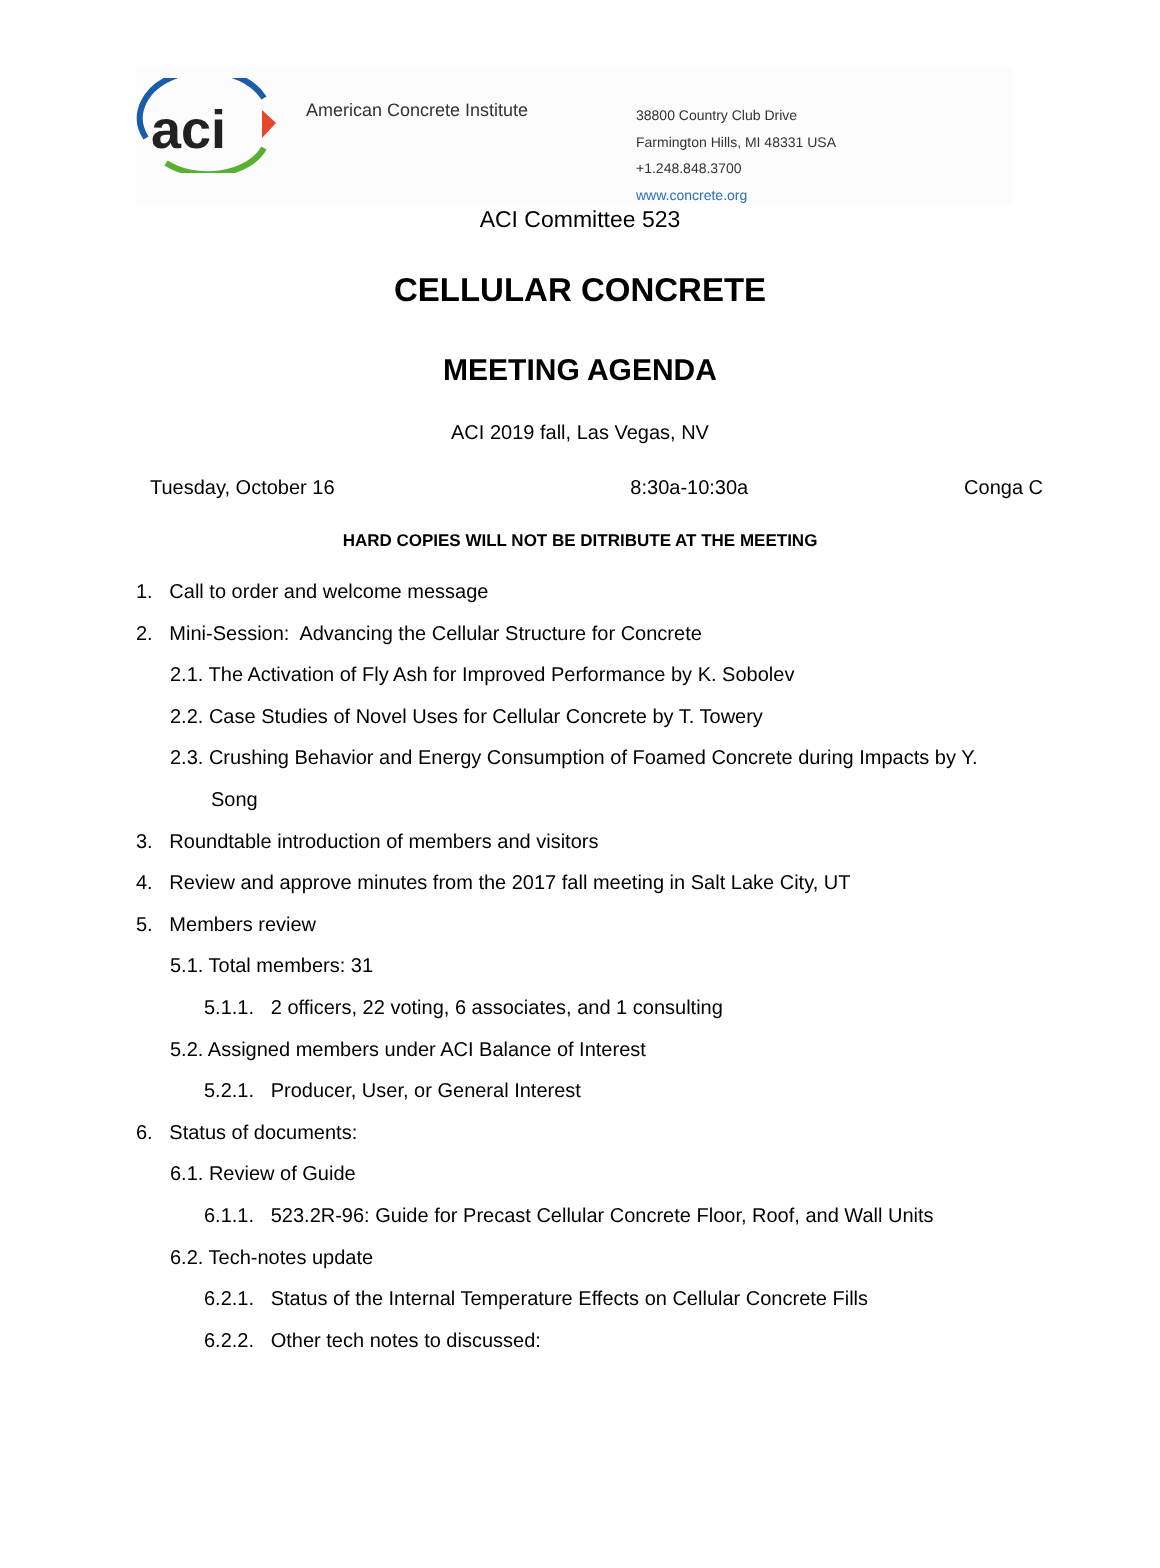aci
American Concrete Institute
38800 Country Club Drive
Farmington Hills, MI 48331 USA
+1.248.848.3700
www.concrete.org
ACI Committee 523
CELLULAR CONCRETE
MEETING AGENDA
ACI 2019 fall, Las Vegas, NV
Tuesday, October 16 8:30a-10:30a Conga C
HARD COPIES WILL NOT BE DITRIBUTE AT THE MEETING
1. Call to order and welcome message
2. Mini-Session: Advancing the Cellular Structure for Concrete
2.1. The Activation of Fly Ash for Improved Performance by K. Sobolev
2.2. Case Studies of Novel Uses for Cellular Concrete by T. Towery
2.3. Crushing Behavior and Energy Consumption of Foamed Concrete during Impacts by Y.
Song
3. Roundtable introduction of members and visitors
4. Review and approve minutes from the 2017 fall meeting in Salt Lake City, UT
5. Members review
5.1. Total members: 31
5.1.1. 2 officers, 22 voting, 6 associates, and 1 consulting
5.2. Assigned members under ACI Balance of Interest
5.2.1. Producer, User, or General Interest
6. Status of documents:
6.1. Review of Guide
6.1.1. 523.2R-96: Guide for Precast Cellular Concrete Floor, Roof, and Wall Units
6.2. Tech-notes update
6.2.1. Status of the Internal Temperature Effects on Cellular Concrete Fills
6.2.2. Other tech notes to discussed: